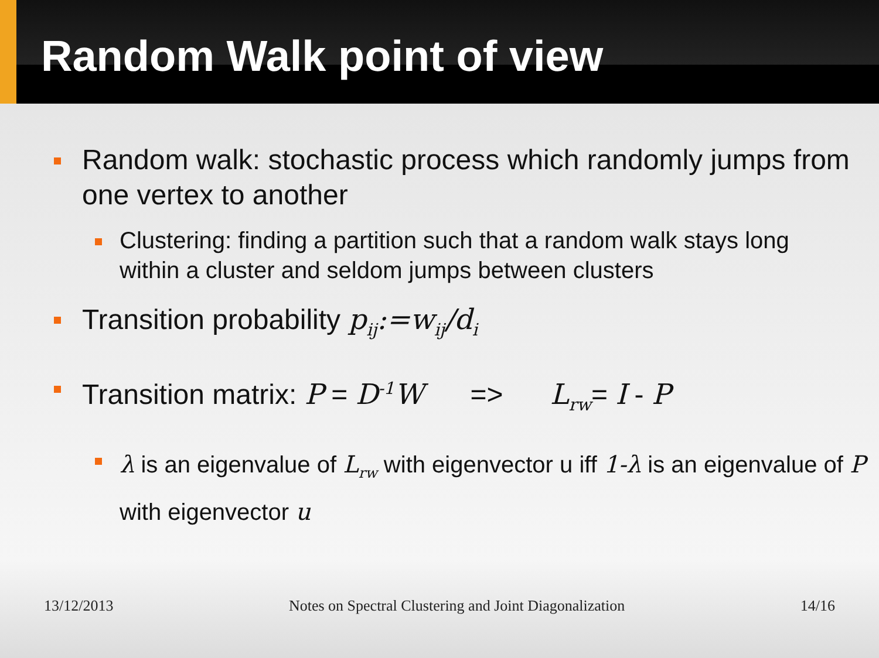Random Walk point of view
Random walk: stochastic process which randomly jumps from one vertex to another
Clustering: finding a partition such that a random walk stays long within a cluster and seldom jumps between clusters
Transition probability p<sub>ij</sub>:=w<sub>ij</sub>/d<sub>i</sub>
Transition matrix: P = D<sup>-1</sup>W => L<sub>rw</sub>= I - P
λ is an eigenvalue of L<sub>rw</sub> with eigenvector u iff 1-λ is an eigenvalue of P with eigenvector u
13/12/2013 Notes on Spectral Clustering and Joint Diagonalization 14/16